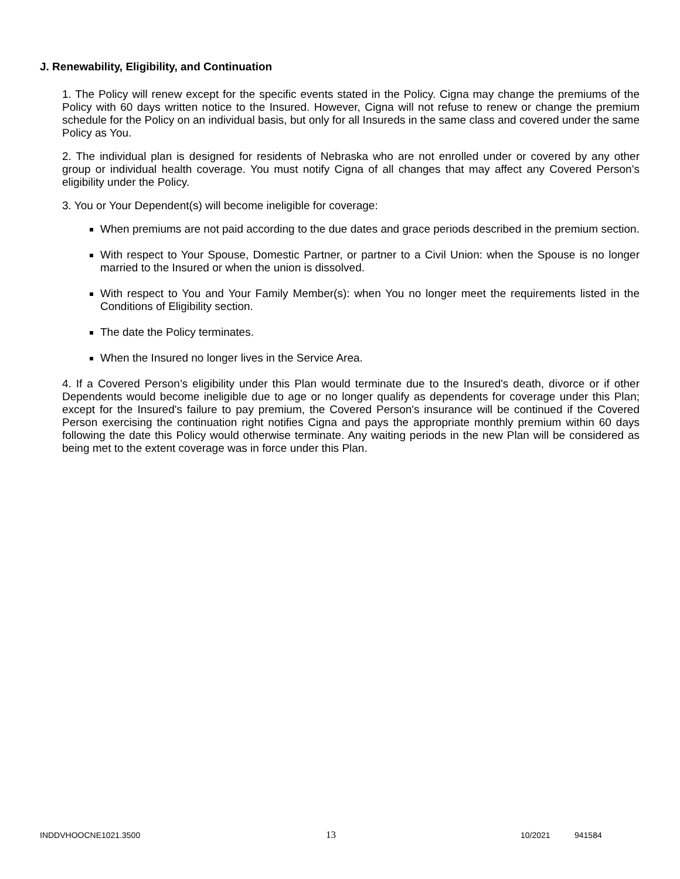J. Renewability, Eligibility, and Continuation
1. The Policy will renew except for the specific events stated in the Policy. Cigna may change the premiums of the Policy with 60 days written notice to the Insured. However, Cigna will not refuse to renew or change the premium schedule for the Policy on an individual basis, but only for all Insureds in the same class and covered under the same Policy as You.
2. The individual plan is designed for residents of Nebraska who are not enrolled under or covered by any other group or individual health coverage. You must notify Cigna of all changes that may affect any Covered Person’s eligibility under the Policy.
3. You or Your Dependent(s) will become ineligible for coverage:
When premiums are not paid according to the due dates and grace periods described in the premium section.
With respect to Your Spouse, Domestic Partner, or partner to a Civil Union: when the Spouse is no longer married to the Insured or when the union is dissolved.
With respect to You and Your Family Member(s): when You no longer meet the requirements listed in the Conditions of Eligibility section.
The date the Policy terminates.
When the Insured no longer lives in the Service Area.
4. If a Covered Person’s eligibility under this Plan would terminate due to the Insured's death, divorce or if other Dependents would become ineligible due to age or no longer qualify as dependents for coverage under this Plan; except for the Insured's failure to pay premium, the Covered Person's insurance will be continued if the Covered Person exercising the continuation right notifies Cigna and pays the appropriate monthly premium within 60 days following the date this Policy would otherwise terminate. Any waiting periods in the new Plan will be considered as being met to the extent coverage was in force under this Plan.
INDDVHOOCNE1021.3500 13 10/2021 941584